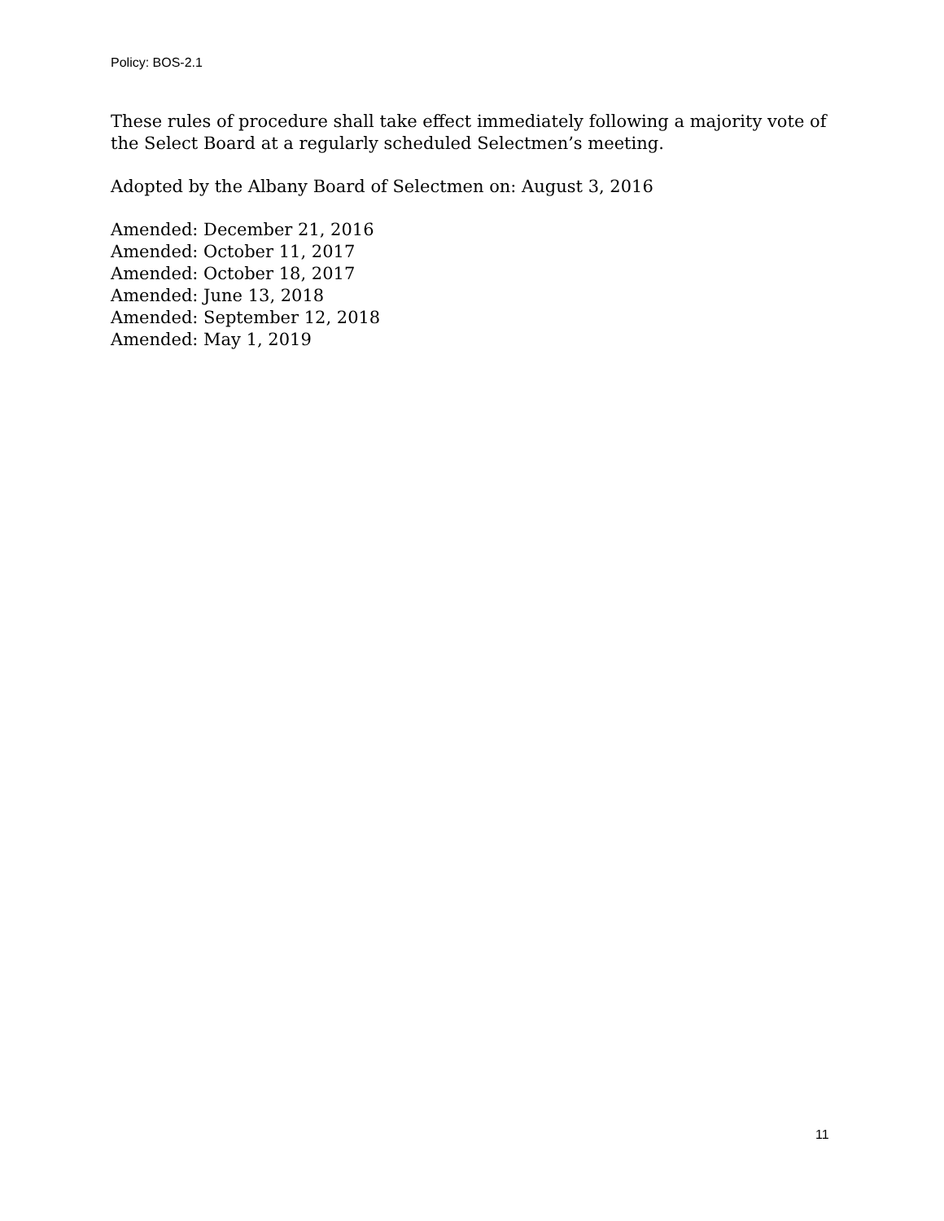Policy: BOS-2.1
These rules of procedure shall take effect immediately following a majority vote of the Select Board at a regularly scheduled Selectmen’s meeting.
Adopted by the Albany Board of Selectmen on: August 3, 2016
Amended: December 21, 2016
Amended: October 11, 2017
Amended: October 18, 2017
Amended: June 13, 2018
Amended: September 12, 2018
Amended: May 1, 2019
11